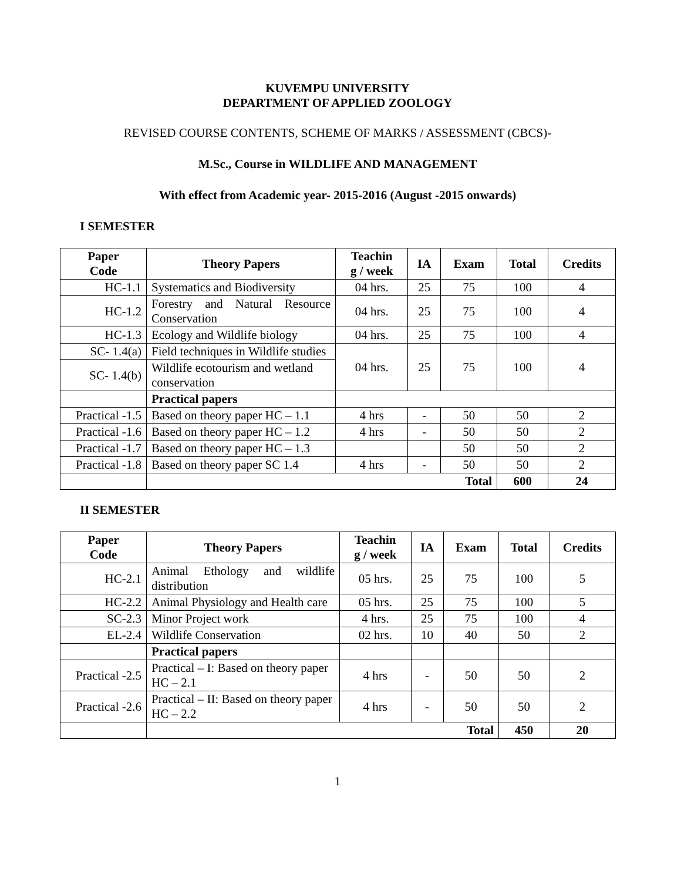KUVEMPU UNIVERSITY
DEPARTMENT OF APPLIED ZOOLOGY
REVISED COURSE CONTENTS, SCHEME OF MARKS / ASSESSMENT (CBCS)-
M.Sc., Course in WILDLIFE AND MANAGEMENT
With effect from Academic year- 2015-2016 (August -2015 onwards)
I SEMESTER
| Paper Code | Theory Papers | Teachin g / week | IA | Exam | Total | Credits |
| --- | --- | --- | --- | --- | --- | --- |
| HC-1.1 | Systematics and Biodiversity | 04 hrs. | 25 | 75 | 100 | 4 |
| HC-1.2 | Forestry and Natural Resource Conservation | 04 hrs. | 25 | 75 | 100 | 4 |
| HC-1.3 | Ecology and Wildlife biology | 04 hrs. | 25 | 75 | 100 | 4 |
| SC- 1.4(a) | Field techniques in Wildlife studies | 04 hrs. | 25 | 75 | 100 | 4 |
| SC- 1.4(b) | Wildlife ecotourism and wetland conservation | | | | | |
| | Practical papers | | | | | |
| Practical -1.5 | Based on theory paper HC – 1.1 | 4 hrs | - | 50 | 50 | 2 |
| Practical -1.6 | Based on theory paper HC – 1.2 | 4 hrs | - | 50 | 50 | 2 |
| Practical -1.7 | Based on theory paper HC – 1.3 | | | 50 | 50 | 2 |
| Practical -1.8 | Based on theory paper SC 1.4 | 4 hrs | - | 50 | 50 | 2 |
| | Total | | | | 600 | 24 |
II SEMESTER
| Paper Code | Theory Papers | Teachin g / week | IA | Exam | Total | Credits |
| --- | --- | --- | --- | --- | --- | --- |
| HC-2.1 | Animal Ethology and wildlife distribution | 05 hrs. | 25 | 75 | 100 | 5 |
| HC-2.2 | Animal Physiology and Health care | 05 hrs. | 25 | 75 | 100 | 5 |
| SC-2.3 | Minor Project work | 4 hrs. | 25 | 75 | 100 | 4 |
| EL-2.4 | Wildlife Conservation | 02 hrs. | 10 | 40 | 50 | 2 |
| | Practical papers | | | | | |
| Practical -2.5 | Practical – I: Based on theory paper HC – 2.1 | 4 hrs | - | 50 | 50 | 2 |
| Practical -2.6 | Practical – II: Based on theory paper HC – 2.2 | 4 hrs | - | 50 | 50 | 2 |
| | Total | | | | 450 | 20 |
1